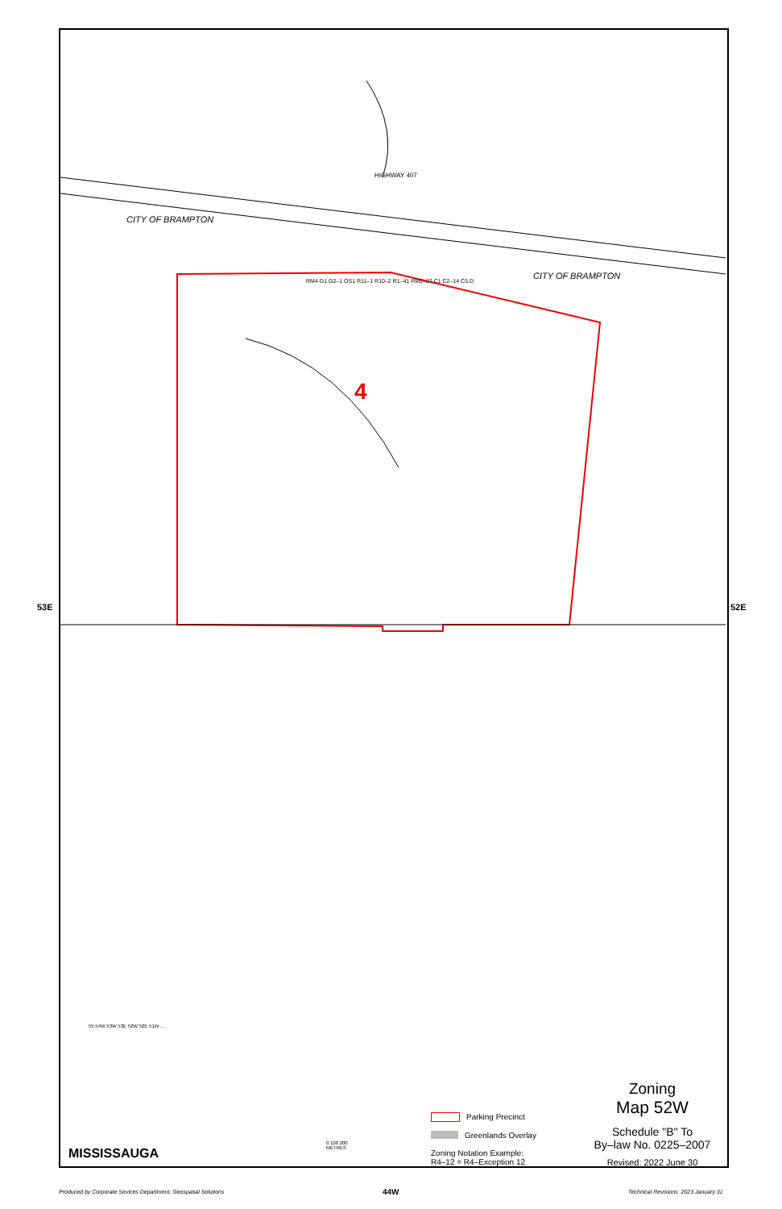CITY OF BRAMPTON
HIGHWAY 407
CITY OF BRAMPTON
4
RM4 G1 G2–1 OS1 R11–1 R10–2 R1–41 RM5–27 C1 C2–14 C5 D
53E 52E
55 54W 53W 53E 52W 52E 51W …
MISSISSAUGA
0 100 200
METRES
Parking Precinct
Greenlands Overlay
Zoning Notation Example:
R4–12 = R4–Exception 12
Zoning
Map 52W
Schedule "B" To
By–law No. 0225–2007
Revised: 2022 June 30
Produced by Corporate Sevices Department, Geospatial Solutions
44W
Technical Revisions: 2023 January 31